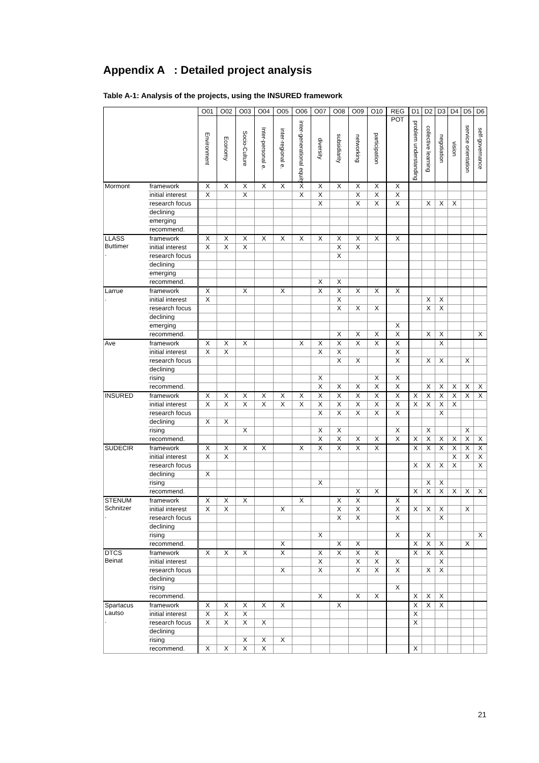Appendix A : Detailed project analysis
Table A-1: Analysis of the projects, using the INSURED framework
| | | O01 | O02 | O03 | O04 | O05 | O06 | O07 | O08 | O09 | O10 | REG | D1 | D2 | D3 | D4 | D5 | D6 |
| --- | --- | --- | --- | --- | --- | --- | --- | --- | --- | --- | --- | --- | --- | --- | --- | --- | --- | --- |
| | | Environment | Economy | Socio-Culture | Inter-personal e. | inter-regional e. | inter-generational equity | diversity | subsidiarity | networking | participation | POT | problem understanding | collective learning | negotiation | vision | service orientation | self-governance |
| Mormont | framework | X | X | X | X | X | X | X | X | X | X | X | | | | | | |
| | initial interest | X | | X | | | X | X | | X | X | X | | | | | | |
| | research focus | | | | | | | X | | X | X | X | | X | X | X | | |
| | declining | | | | | | | | | | | | | | | | | |
| | emerging | | | | | | | | | | | | | | | | | |
| | recommend. | | | | | | | | | | | | | | | | | |
| LLASS Buttimer . | framework | X | X | X | X | X | X | X | X | X | X | X | | | | | | |
| | initial interest | X | X | X | | | | | X | X | | | | | | | | |
| | research focus | | | | | | | | X | | | | | | | | | |
| | declining | | | | | | | | | | | | | | | | | |
| | emerging | | | | | | | | | | | | | | | | | |
| | recommend. | | | | | | | X | X | | | | | | | | | |
| Larrue . | framework | X | | X | | X | | X | X | X | X | X | | | | | | |
| | initial interest | X | | | | | | | X | | | | | X | X | | | |
| | research focus | | | | | | | | X | X | X | | | X | X | | | |
| | declining | | | | | | | | | | | | | | | | | |
| | emerging | | | | | | | | | | | X | | | | | | |
| | recommend. | | | | | | | | X | X | X | X | | X | X | | | X |
| Ave | framework | X | X | X | | | X | X | X | X | X | X | | | X | | | |
| | initial interest | X | X | | | | | X | X | | | X | | | | | | |
| | research focus | | | | | | | | X | X | | X | | X | X | | X | |
| | declining | | | | | | | | | | | | | | | | | |
| | rising | | | | | | | X | | | X | X | | | | | | |
| | recommend. | | | | | | | X | X | X | X | X | | X | X | X | X | X |
| INSURED | framework | X | X | X | X | X | X | X | X | X | X | X | X | X | X | X | X | X |
| | initial interest | X | X | X | X | X | X | X | X | X | X | X | X | X | X | X | | |
| | research focus | | | | | | | X | X | X | X | X | | | X | | | |
| | declining | X | X | | | | | | | | | | | | | | | |
| | rising | | | X | | | | X | X | | | X | | X | | | X | |
| | recommend. | | | | | | | X | X | X | X | X | X | X | X | X | X | X |
| SUDECIR | framework | X | X | X | X | | X | X | X | X | X | | X | X | X | X | X | X |
| | initial interest | X | X | | | | | | | | | | | | | X | X | X |
| | research focus | | | | | | | | | | | | X | X | X | X | | X |
| | declining | X | | | | | | | | | | | | | | | | |
| | rising | | | | | | | X | | | | | | X | X | | | |
| | recommend. | | | | | | | | | X | X | | X | X | X | X | X | X |
| STENUM Schnitzer . | framework | X | X | X | | | X | | X | X | | X | | | | | | |
| | initial interest | X | X | | | X | | | X | X | | X | X | X | X | | X | |
| | research focus | | | | | | | | X | X | | X | | | X | | | |
| | declining | | | | | | | | | | | | | | | | | |
| | rising | | | | | | | X | | | | X | | X | | | | X |
| | recommend. | | | | | X | | | X | X | | | X | X | X | | X | |
| DTCS Beinat | framework | X | X | X | | X | | X | X | X | X | | X | X | X | | | |
| | initial interest | | | | | | | X | | X | X | X | | | X | | | |
| | research focus | | | | | X | | X | | X | X | X | | X | X | | | |
| | declining | | | | | | | | | | | | | | | | | |
| | rising | | | | | | | | | | | X | | | | | | |
| | recommend. | | | | | | | X | | X | X | | X | X | X | | | |
| Spartacus Lautso . | framework | X | X | X | X | X | | | X | | | | X | X | X | | | |
| | initial interest | X | X | X | | | | | | | | | X | | | | | |
| | research focus | X | X | X | X | | | | | | | | X | | | | | |
| | declining | | | | | | | | | | | | | | | | | |
| | rising | | | X | X | X | | | | | | | | | | | | |
| | recommend. | X | X | X | X | | | | | | | | X | | | | | |
21